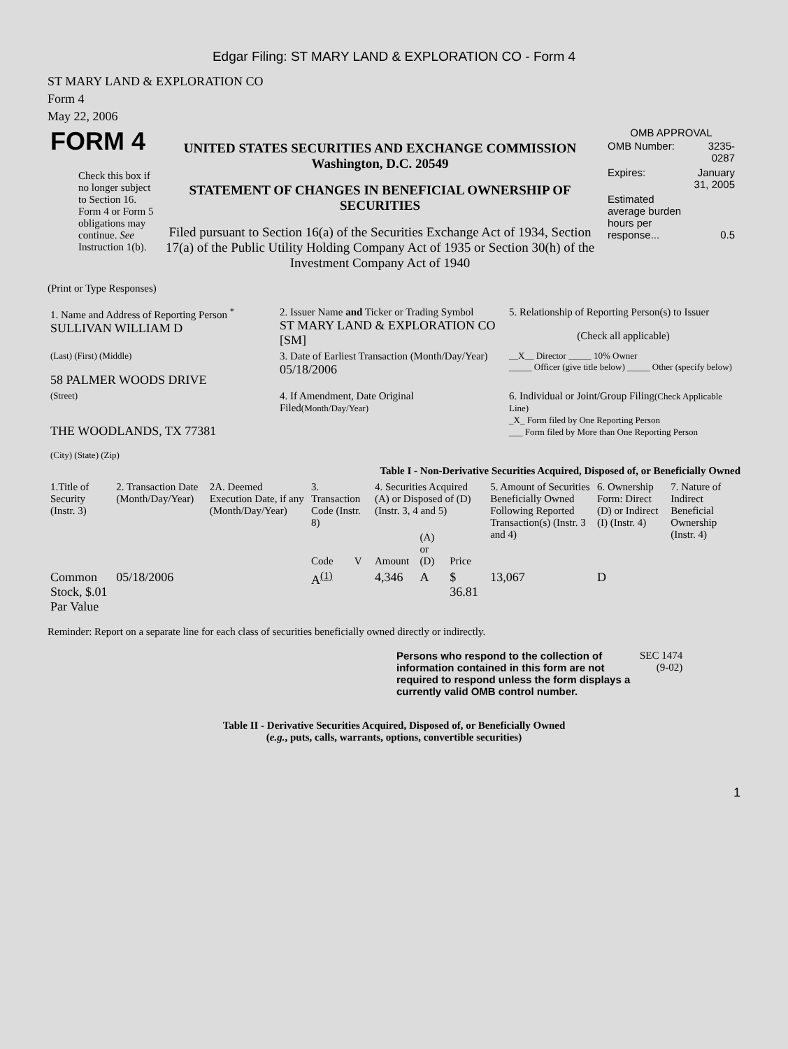Edgar Filing: ST MARY LAND & EXPLORATION CO - Form 4
ST MARY LAND & EXPLORATION CO
Form 4
May 22, 2006
| FORM 4 Check this box if no longer subject to Section 16. Form 4 or Form 5 obligations may continue. See Instruction 1(b). | UNITED STATES SECURITIES AND EXCHANGE COMMISSION Washington, D.C. 20549 STATEMENT OF CHANGES IN BENEFICIAL OWNERSHIP OF SECURITIES Filed pursuant to Section 16(a) of the Securities Exchange Act of 1934, Section 17(a) of the Public Utility Holding Company Act of 1935 or Section 30(h) of the Investment Company Act of 1940 | OMB APPROVAL / OMB Number: / 3235-0287 / / Expires: / January 31, 2005 / / Estimated average burden hours per response... / 0.5 / |
(Print or Type Responses)
| 1. Name and Address of Reporting Person <sup>*</sup> SULLIVAN WILLIAM D | 2. Issuer Name and Ticker or Trading Symbol ST MARY LAND & EXPLORATION CO [SM] | 5. Relationship of Reporting Person(s) to Issuer (Check all applicable) |
| (Last) (First) (Middle) 58 PALMER WOODS DRIVE | 3. Date of Earliest Transaction (Month/Day/Year) 05/18/2006 | __X__ Director _____ 10% Owner _____ Officer (give title below) _____ Other (specify below) |
| (Street) THE WOODLANDS, TX 77381 (City) (State) (Zip) | 4. If Amendment, Date Original Filed (Month/Day/Year) | 6. Individual or Joint/Group Filing (Check Applicable Line) _X_ Form filed by One Reporting Person ___ Form filed by More than One Reporting Person |
Table I - Non-Derivative Securities Acquired, Disposed of, or Beneficially Owned
| 1.Title of Security (Instr. 3) | 2. Transaction Date (Month/Day/Year) | 2A. Deemed Execution Date, if any (Month/Day/Year) | 3. Transaction Code (Instr. 8) | | 4. Securities Acquired (A) or Disposed of (D) (Instr. 3, 4 and 5) | | | 5. Amount of Securities Beneficially Owned Following Reported Transaction(s) (Instr. 3 and 4) | 6. Ownership Form: Direct (D) or Indirect (I) (Instr. 4) | 7. Nature of Indirect Beneficial Ownership (Instr. 4) |
| --- | --- | --- | --- | --- | --- | --- | --- | --- | --- | --- |
| | | | Code | V | Amount | (A) or (D) | Price | | | |
| Common Stock, $.01 Par Value | 05/18/2006 | | A<sup>(1)</sup> | | 4,346 | A | $ 36.81 | 13,067 | D | |
Reminder: Report on a separate line for each class of securities beneficially owned directly or indirectly.
| Persons who respond to the collection of information contained in this form are not required to respond unless the form displays a currently valid OMB control number. | SEC 1474 (9-02) |
Table II - Derivative Securities Acquired, Disposed of, or Beneficially Owned
(e.g., puts, calls, warrants, options, convertible securities)
1